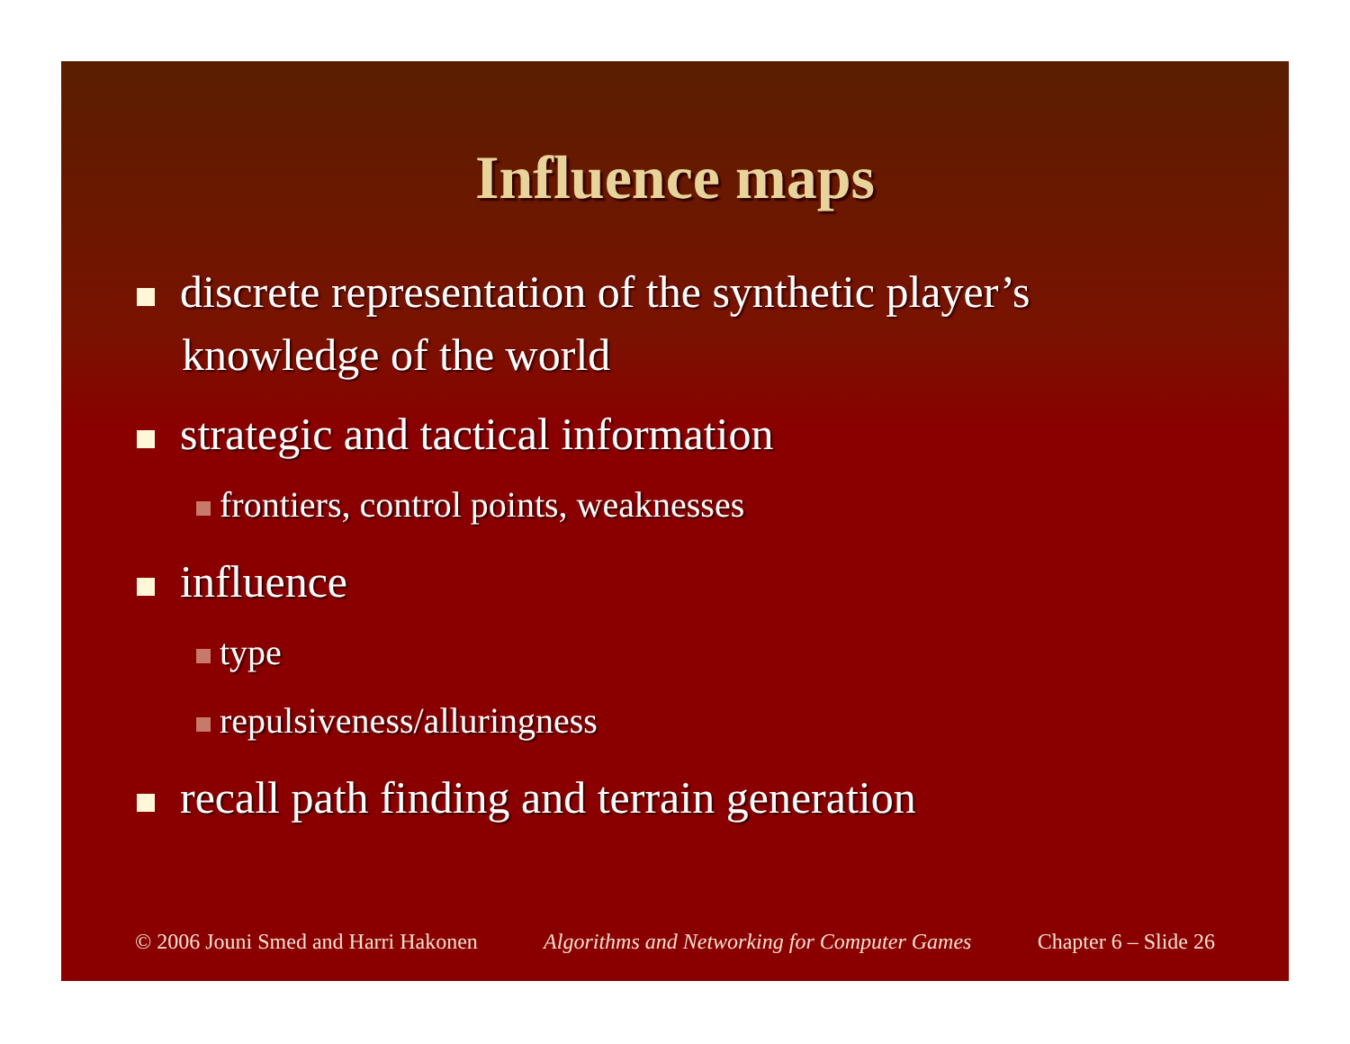Influence maps
discrete representation of the synthetic player’s knowledge of the world
strategic and tactical information
frontiers, control points, weaknesses
influence
type
repulsiveness/alluringness
recall path finding and terrain generation
© 2006 Jouni Smed and Harri Hakonen Algorithms and Networking for Computer Games Chapter 6 – Slide 26